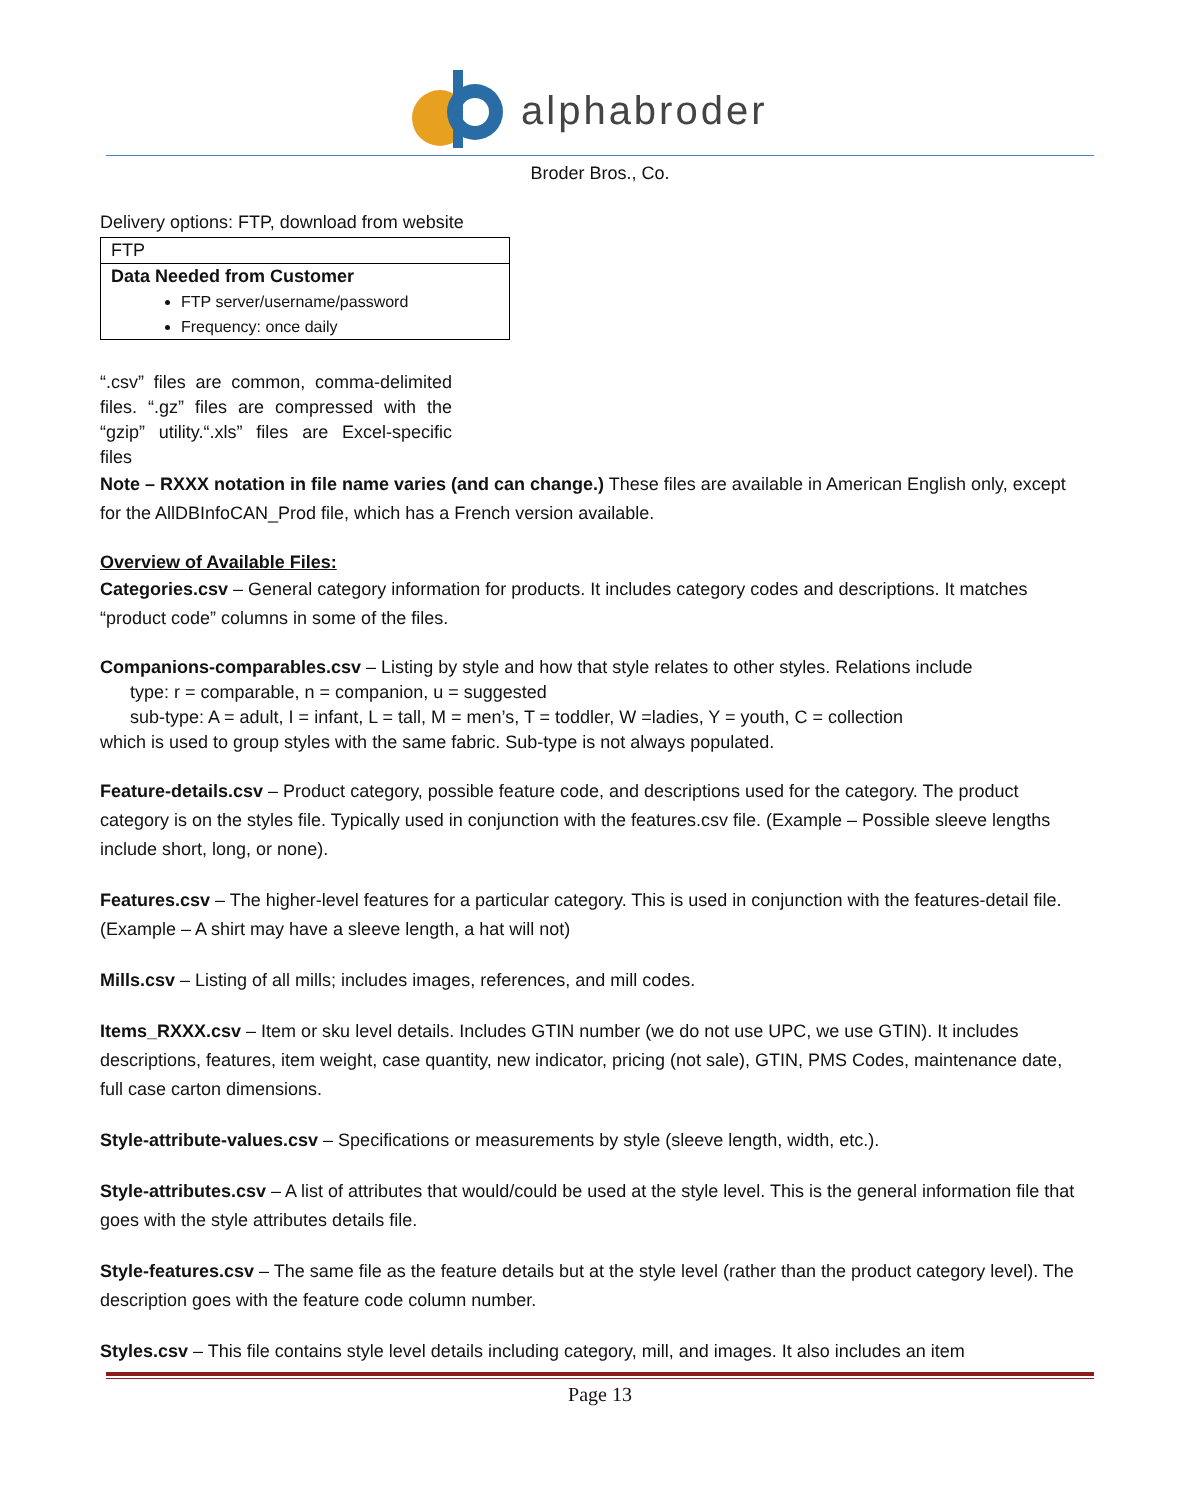alphabroder
Broder Bros., Co.
Delivery options: FTP, download from website
| FTP |
| Data Needed from Customer FTP server/username/password Frequency: once daily |
“.csv” files are common, comma-delimited files. “.gz” files are compressed with the “gzip” utility.“.xls” files are Excel-specific files
Note – RXXX notation in file name varies (and can change.) These files are available in American English only, except for the AllDBInfoCAN_Prod file, which has a French version available.
Overview of Available Files:
Categories.csv – General category information for products. It includes category codes and descriptions. It matches “product code” columns in some of the files.
Companions-comparables.csv – Listing by style and how that style relates to other styles. Relations include
type: r = comparable, n = companion, u = suggested
sub-type: A = adult, I = infant, L = tall, M = men’s, T = toddler, W =ladies, Y = youth, C = collection
which is used to group styles with the same fabric. Sub-type is not always populated.
Feature-details.csv – Product category, possible feature code, and descriptions used for the category. The product category is on the styles file. Typically used in conjunction with the features.csv file. (Example – Possible sleeve lengths include short, long, or none).
Features.csv – The higher-level features for a particular category. This is used in conjunction with the features-detail file. (Example – A shirt may have a sleeve length, a hat will not)
Mills.csv – Listing of all mills; includes images, references, and mill codes.
Items_RXXX.csv – Item or sku level details. Includes GTIN number (we do not use UPC, we use GTIN). It includes descriptions, features, item weight, case quantity, new indicator, pricing (not sale), GTIN, PMS Codes, maintenance date, full case carton dimensions.
Style-attribute-values.csv – Specifications or measurements by style (sleeve length, width, etc.).
Style-attributes.csv – A list of attributes that would/could be used at the style level. This is the general information file that goes with the style attributes details file.
Style-features.csv – The same file as the feature details but at the style level (rather than the product category level). The description goes with the feature code column number.
Styles.csv – This file contains style level details including category, mill, and images. It also includes an item
Page 13